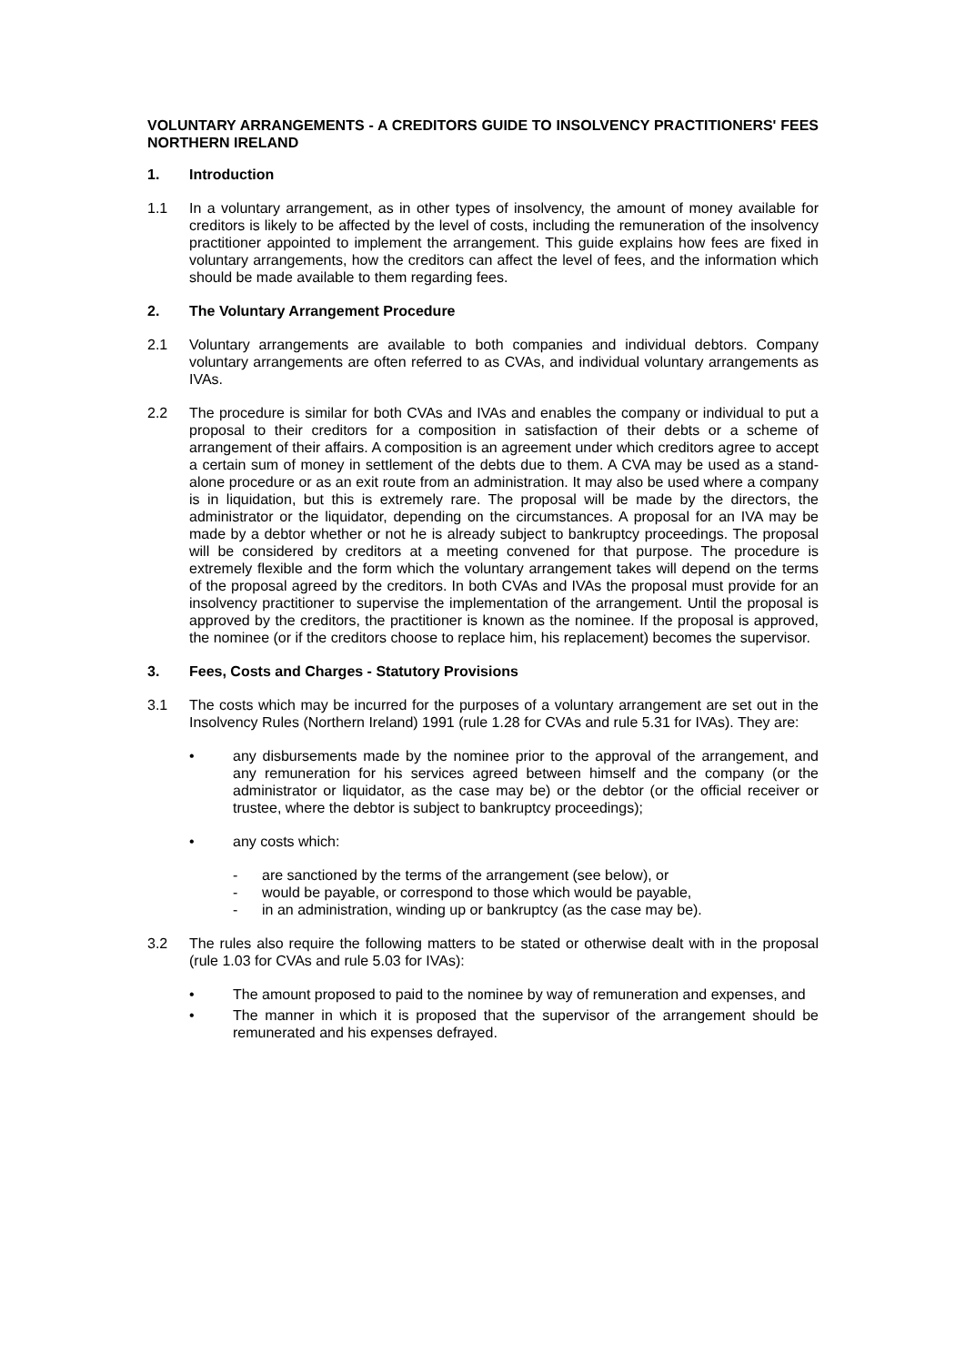VOLUNTARY ARRANGEMENTS - A CREDITORS GUIDE TO INSOLVENCY PRACTITIONERS' FEES NORTHERN IRELAND
1. Introduction
1.1 In a voluntary arrangement, as in other types of insolvency, the amount of money available for creditors is likely to be affected by the level of costs, including the remuneration of the insolvency practitioner appointed to implement the arrangement. This guide explains how fees are fixed in voluntary arrangements, how the creditors can affect the level of fees, and the information which should be made available to them regarding fees.
2. The Voluntary Arrangement Procedure
2.1 Voluntary arrangements are available to both companies and individual debtors. Company voluntary arrangements are often referred to as CVAs, and individual voluntary arrangements as IVAs.
2.2 The procedure is similar for both CVAs and IVAs and enables the company or individual to put a proposal to their creditors for a composition in satisfaction of their debts or a scheme of arrangement of their affairs. A composition is an agreement under which creditors agree to accept a certain sum of money in settlement of the debts due to them. A CVA may be used as a stand-alone procedure or as an exit route from an administration. It may also be used where a company is in liquidation, but this is extremely rare. The proposal will be made by the directors, the administrator or the liquidator, depending on the circumstances. A proposal for an IVA may be made by a debtor whether or not he is already subject to bankruptcy proceedings. The proposal will be considered by creditors at a meeting convened for that purpose. The procedure is extremely flexible and the form which the voluntary arrangement takes will depend on the terms of the proposal agreed by the creditors. In both CVAs and IVAs the proposal must provide for an insolvency practitioner to supervise the implementation of the arrangement. Until the proposal is approved by the creditors, the practitioner is known as the nominee. If the proposal is approved, the nominee (or if the creditors choose to replace him, his replacement) becomes the supervisor.
3. Fees, Costs and Charges - Statutory Provisions
3.1 The costs which may be incurred for the purposes of a voluntary arrangement are set out in the Insolvency Rules (Northern Ireland) 1991 (rule 1.28 for CVAs and rule 5.31 for IVAs). They are:
• any disbursements made by the nominee prior to the approval of the arrangement, and any remuneration for his services agreed between himself and the company (or the administrator or liquidator, as the case may be) or the debtor (or the official receiver or trustee, where the debtor is subject to bankruptcy proceedings);
• any costs which:
- are sanctioned by the terms of the arrangement (see below), or
- would be payable, or correspond to those which would be payable,
- in an administration, winding up or bankruptcy (as the case may be).
3.2 The rules also require the following matters to be stated or otherwise dealt with in the proposal (rule 1.03 for CVAs and rule 5.03 for IVAs):
• The amount proposed to paid to the nominee by way of remuneration and expenses, and
• The manner in which it is proposed that the supervisor of the arrangement should be remunerated and his expenses defrayed.